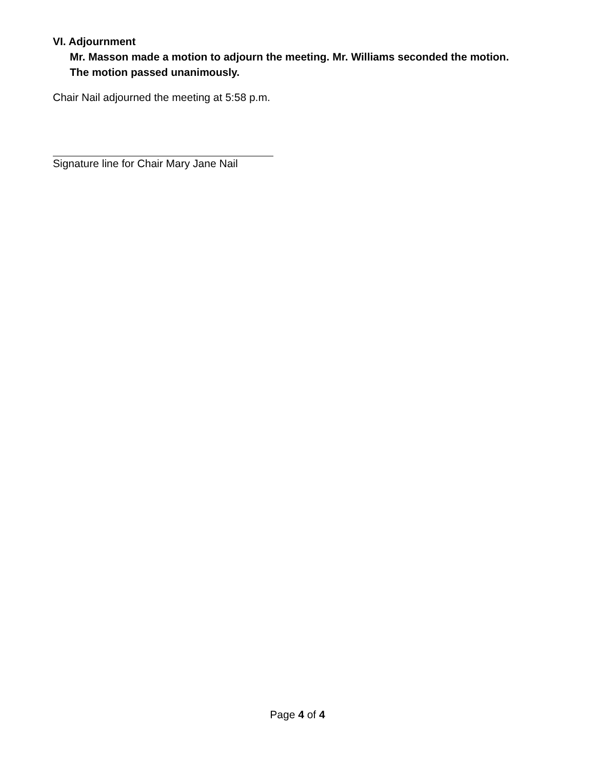VI. Adjournment
Mr. Masson made a motion to adjourn the meeting. Mr. Williams seconded the motion. The motion passed unanimously.
Chair Nail adjourned the meeting at 5:58 p.m.
Signature line for Chair Mary Jane Nail
Page 4 of 4